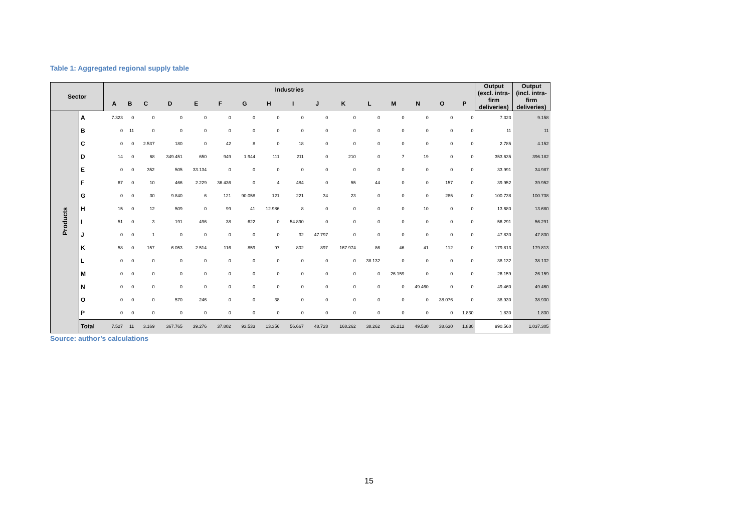Table 1: Aggregated regional supply table
| Sector | | Industries | | | | | | | | | | | | | | | | Output (excl. intra-firm deliveries) | Output (incl. intra-firm deliveries) |
| --- | --- | --- | --- | --- | --- | --- | --- | --- | --- | --- | --- | --- | --- | --- | --- | --- | --- | --- | --- |
| | | A | B | C | D | E | F | G | H | I | J | K | L | M | N | O | P | | |
| Products | A | 7.323 | 0 | 0 | 0 | 0 | 0 | 0 | 0 | 0 | 0 | 0 | 0 | 0 | 0 | 0 | 0 | 7.323 | 9.158 |
| | B | 0 | 11 | 0 | 0 | 0 | 0 | 0 | 0 | 0 | 0 | 0 | 0 | 0 | 0 | 0 | 0 | 11 | 11 |
| | C | 0 | 0 | 2.537 | 180 | 0 | 42 | 8 | 0 | 18 | 0 | 0 | 0 | 0 | 0 | 0 | 0 | 2.785 | 4.152 |
| | D | 14 | 0 | 68 | 349.451 | 650 | 949 | 1.944 | 111 | 211 | 0 | 210 | 0 | 7 | 19 | 0 | 0 | 353.635 | 396.182 |
| | E | 0 | 0 | 352 | 505 | 33.134 | 0 | 0 | 0 | 0 | 0 | 0 | 0 | 0 | 0 | 0 | 0 | 33.991 | 34.987 |
| | F | 67 | 0 | 10 | 466 | 2.229 | 36.436 | 0 | 4 | 484 | 0 | 55 | 44 | 0 | 0 | 157 | 0 | 39.952 | 39.952 |
| | G | 0 | 0 | 30 | 9.840 | 6 | 121 | 90.058 | 121 | 221 | 34 | 23 | 0 | 0 | 0 | 285 | 0 | 100.738 | 100.738 |
| | H | 15 | 0 | 12 | 509 | 0 | 99 | 41 | 12.986 | 8 | 0 | 0 | 0 | 0 | 10 | 0 | 0 | 13.680 | 13.680 |
| | I | 51 | 0 | 3 | 191 | 496 | 38 | 622 | 0 | 54.890 | 0 | 0 | 0 | 0 | 0 | 0 | 0 | 56.291 | 56.291 |
| | J | 0 | 0 | 1 | 0 | 0 | 0 | 0 | 0 | 32 | 47.797 | 0 | 0 | 0 | 0 | 0 | 0 | 47.830 | 47.830 |
| | K | 58 | 0 | 157 | 6.053 | 2.514 | 116 | 859 | 97 | 802 | 897 | 167.974 | 86 | 46 | 41 | 112 | 0 | 179.813 | 179.813 |
| | L | 0 | 0 | 0 | 0 | 0 | 0 | 0 | 0 | 0 | 0 | 0 | 38.132 | 0 | 0 | 0 | 0 | 38.132 | 38.132 |
| | M | 0 | 0 | 0 | 0 | 0 | 0 | 0 | 0 | 0 | 0 | 0 | 0 | 26.159 | 0 | 0 | 0 | 26.159 | 26.159 |
| | N | 0 | 0 | 0 | 0 | 0 | 0 | 0 | 0 | 0 | 0 | 0 | 0 | 0 | 49.460 | 0 | 0 | 49.460 | 49.460 |
| | O | 0 | 0 | 0 | 570 | 246 | 0 | 0 | 38 | 0 | 0 | 0 | 0 | 0 | 0 | 38.076 | 0 | 38.930 | 38.930 |
| | P | 0 | 0 | 0 | 0 | 0 | 0 | 0 | 0 | 0 | 0 | 0 | 0 | 0 | 0 | 0 | 1.830 | 1.830 | 1.830 |
| | Total | 7.527 | 11 | 3.169 | 367.765 | 39.276 | 37.802 | 93.533 | 13.356 | 56.667 | 48.728 | 168.262 | 38.262 | 26.212 | 49.530 | 38.630 | 1.830 | 990.560 | 1.037.305 |
Source: author’s calculations
15